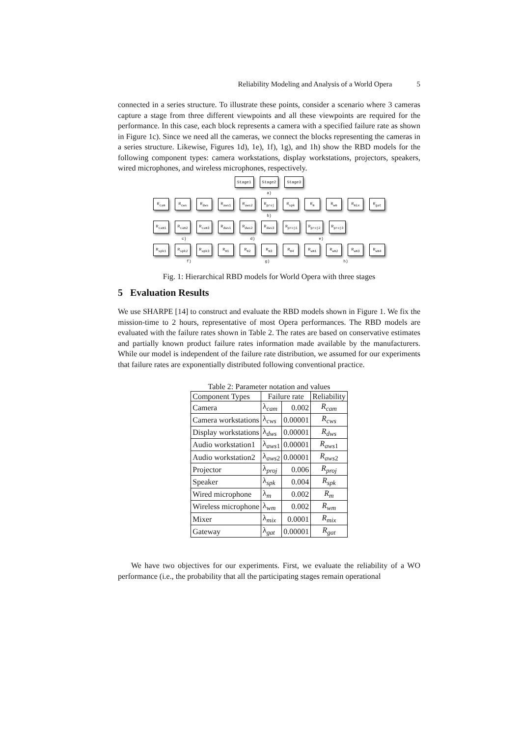Reliability Modeling and Analysis of a World Opera 5
connected in a series structure. To illustrate these points, consider a scenario where 3 cameras capture a stage from three different viewpoints and all these viewpoints are required for the performance. In this case, each block represents a camera with a specified failure rate as shown in Figure 1c). Since we need all the cameras, we connect the blocks representing the cameras in a series structure. Likewise, Figures 1d), 1e), 1f), 1g), and 1h) show the RBD models for the following component types: camera workstations, display workstations, projectors, speakers, wired microphones, and wireless microphones, respectively.
Stage1 Stage2 Stage3
a)
R<sub>cam</sub> R<sub>cws</sub> R<sub>dws</sub> R<sub>aws1</sub> R<sub>aws2</sub> R<sub>proj</sub> R<sub>spk</sub> R<sub>m</sub> R<sub>wm</sub> R<sub>mix</sub> R<sub>gat</sub>
b)
R<sub>cam1</sub> R<sub>cam2</sub> R<sub>cam3</sub> R<sub>dws1</sub> R<sub>dws2</sub> R<sub>dws3</sub> R<sub>proj1</sub> R<sub>proj2</sub> R<sub>proj3</sub>
c) d) e)
R<sub>spk1</sub> R<sub>spk2</sub> R<sub>apk3</sub> R<sub>m1</sub> R<sub>m2</sub> R<sub>m3</sub> R<sub>m4</sub> R<sub>wm1</sub> R<sub>wm2</sub> R<sub>wm3</sub> R<sub>wm4</sub>
f) g) h)
Fig. 1: Hierarchical RBD models for World Opera with three stages
5 Evaluation Results
We use SHARPE [14] to construct and evaluate the RBD models shown in Figure 1. We fix the mission-time to 2 hours, representative of most Opera performances. The RBD models are evaluated with the failure rates shown in Table 2. The rates are based on conservative estimates and partially known product failure rates information made available by the manufacturers. While our model is independent of the failure rate distribution, we assumed for our experiments that failure rates are exponentially distributed following conventional practice.
Table 2: Parameter notation and values
| Component Types | Failure rate | | Reliability |
| --- | --- | --- | --- |
| Camera | λ<sub>cam</sub> | 0.002 | R<sub>cam</sub> |
| Camera workstations | λ<sub>cws</sub> | 0.00001 | R<sub>cws</sub> |
| Display workstations | λ<sub>dws</sub> | 0.00001 | R<sub>dws</sub> |
| Audio workstation1 | λ<sub>aws1</sub> | 0.00001 | R<sub>aws</sub><sub>1</sub> |
| Audio workstation2 | λ<sub>aws2</sub> | 0.00001 | R<sub>aws</sub><sub>2</sub> |
| Projector | λ<sub>proj</sub> | 0.006 | R<sub>proj</sub> |
| Speaker | λ<sub>spk</sub> | 0.004 | R<sub>spk</sub> |
| Wired microphone | λ<sub>m</sub> | 0.002 | R<sub>m</sub> |
| Wireless microphone | λ<sub>wm</sub> | 0.002 | R<sub>wm</sub> |
| Mixer | λ<sub>mix</sub> | 0.0001 | R<sub>mix</sub> |
| Gateway | λ<sub>gat</sub> | 0.00001 | R<sub>gat</sub> |
We have two objectives for our experiments. First, we evaluate the reliability of a WO performance (i.e., the probability that all the participating stages remain operational